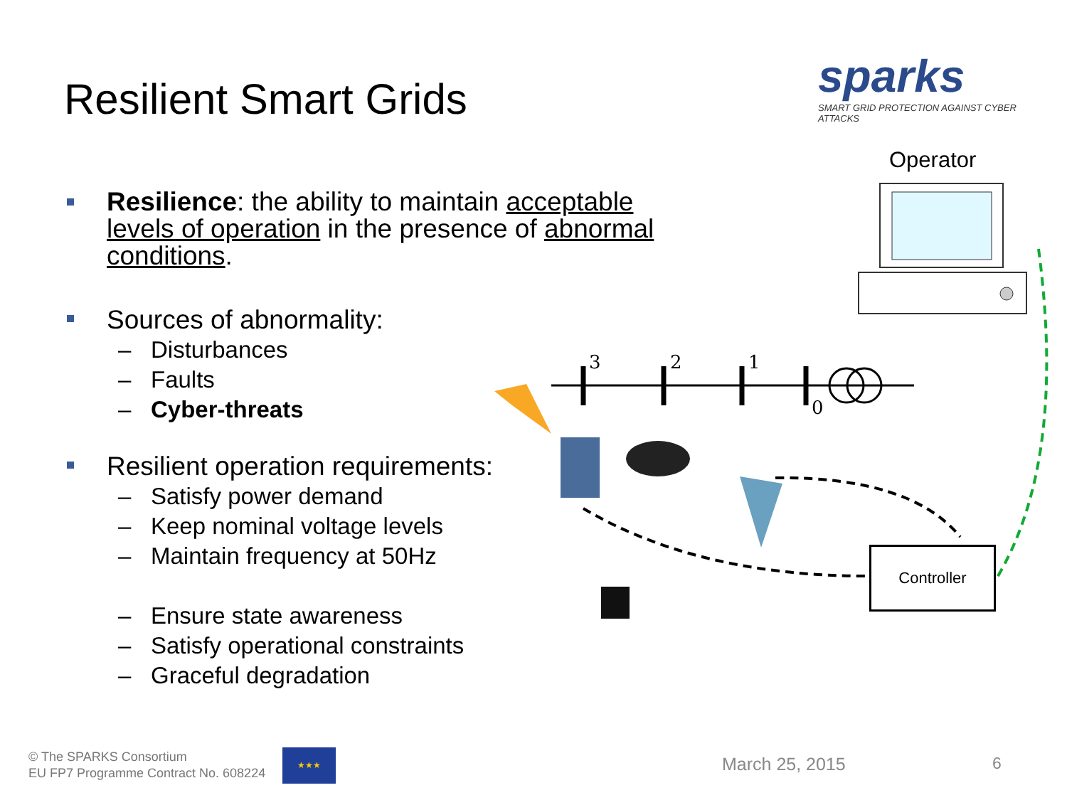Resilient Smart Grids
sparks
SMART GRID PROTECTION AGAINST CYBER ATTACKS
Resilience: the ability to maintain acceptable levels of operation in the presence of abnormal conditions.
Sources of abnormality:
– Disturbances
– Faults
– Cyber-threats
Resilient operation requirements:
– Satisfy power demand
– Keep nominal voltage levels
– Maintain frequency at 50Hz
– Ensure state awareness
– Satisfy operational constraints
– Graceful degradation
Operator
3
2
1
0
Controller
© The SPARKS Consortium
EU FP7 Programme Contract No. 608224
★★★
March 25, 2015 6